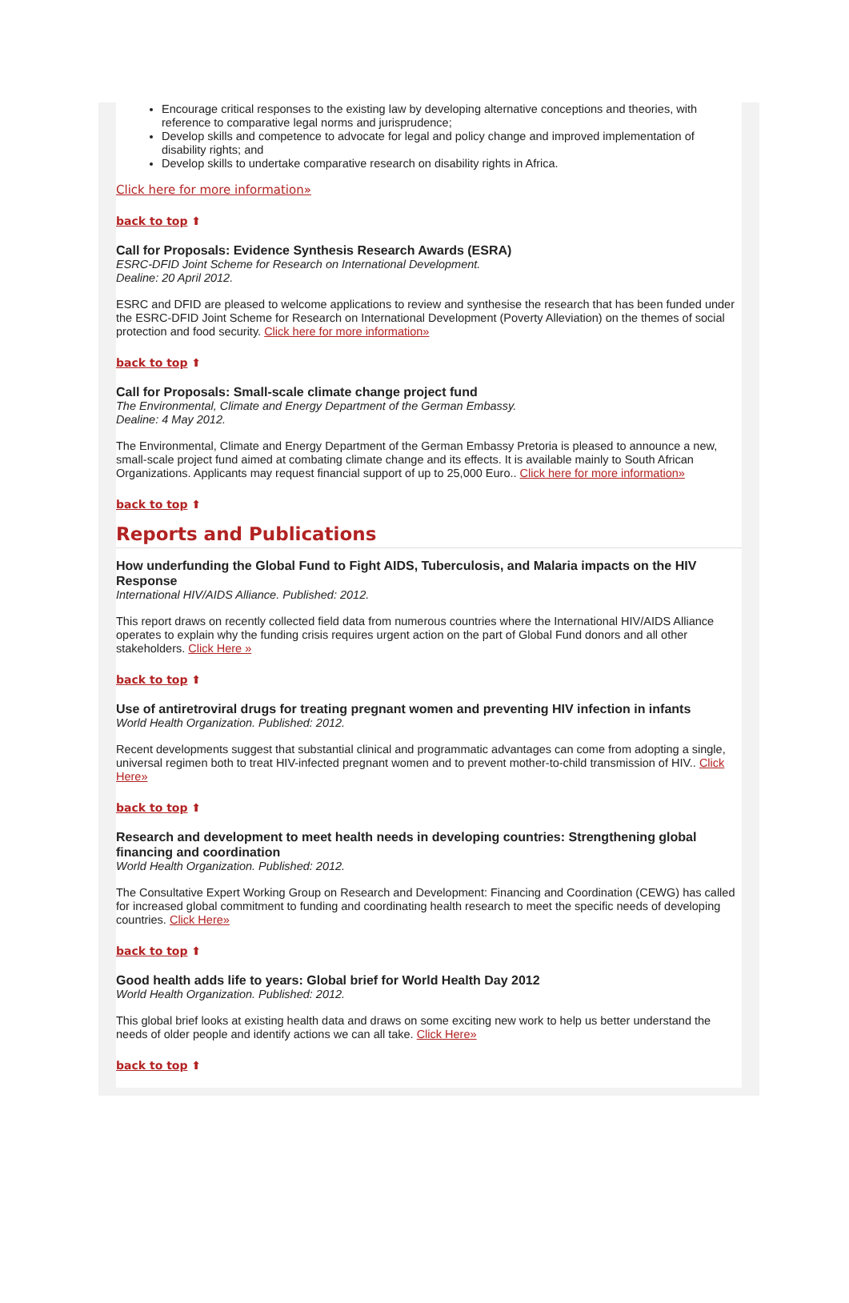Encourage critical responses to the existing law by developing alternative conceptions and theories, with reference to comparative legal norms and jurisprudence;
Develop skills and competence to advocate for legal and policy change and improved implementation of disability rights; and
Develop skills to undertake comparative research on disability rights in Africa.
Click here for more information»
back to top ⬆
Call for Proposals: Evidence Synthesis Research Awards (ESRA)
ESRC-DFID Joint Scheme for Research on International Development.
Dealine: 20 April 2012.
ESRC and DFID are pleased to welcome applications to review and synthesise the research that has been funded under the ESRC-DFID Joint Scheme for Research on International Development (Poverty Alleviation) on the themes of social protection and food security. Click here for more information»
back to top ⬆
Call for Proposals: Small-scale climate change project fund
The Environmental, Climate and Energy Department of the German Embassy.
Dealine: 4 May 2012.
The Environmental, Climate and Energy Department of the German Embassy Pretoria is pleased to announce a new, small-scale project fund aimed at combating climate change and its effects. It is available mainly to South African Organizations. Applicants may request financial support of up to 25,000 Euro.. Click here for more information»
back to top ⬆
Reports and Publications
How underfunding the Global Fund to Fight AIDS, Tuberculosis, and Malaria impacts on the HIV Response
International HIV/AIDS Alliance. Published: 2012.
This report draws on recently collected field data from numerous countries where the International HIV/AIDS Alliance operates to explain why the funding crisis requires urgent action on the part of Global Fund donors and all other stakeholders. Click Here »
back to top ⬆
Use of antiretroviral drugs for treating pregnant women and preventing HIV infection in infants
World Health Organization. Published: 2012.
Recent developments suggest that substantial clinical and programmatic advantages can come from adopting a single, universal regimen both to treat HIV-infected pregnant women and to prevent mother-to-child transmission of HIV.. Click Here»
back to top ⬆
Research and development to meet health needs in developing countries: Strengthening global financing and coordination
World Health Organization. Published: 2012.
The Consultative Expert Working Group on Research and Development: Financing and Coordination (CEWG) has called for increased global commitment to funding and coordinating health research to meet the specific needs of developing countries. Click Here»
back to top ⬆
Good health adds life to years: Global brief for World Health Day 2012
World Health Organization. Published: 2012.
This global brief looks at existing health data and draws on some exciting new work to help us better understand the needs of older people and identify actions we can all take. Click Here»
back to top ⬆